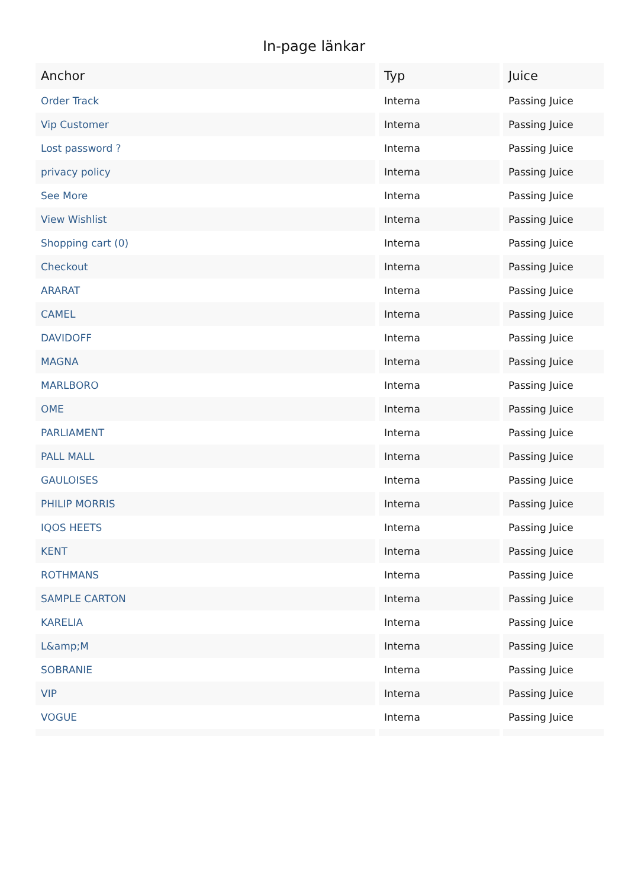In-page länkar
| Anchor | Typ | Juice |
| --- | --- | --- |
| Order Track | Interna | Passing Juice |
| Vip Customer | Interna | Passing Juice |
| Lost password ? | Interna | Passing Juice |
| privacy policy | Interna | Passing Juice |
| See More | Interna | Passing Juice |
| View Wishlist | Interna | Passing Juice |
| Shopping cart (0) | Interna | Passing Juice |
| Checkout | Interna | Passing Juice |
| ARARAT | Interna | Passing Juice |
| CAMEL | Interna | Passing Juice |
| DAVIDOFF | Interna | Passing Juice |
| MAGNA | Interna | Passing Juice |
| MARLBORO | Interna | Passing Juice |
| OME | Interna | Passing Juice |
| PARLIAMENT | Interna | Passing Juice |
| PALL MALL | Interna | Passing Juice |
| GAULOISES | Interna | Passing Juice |
| PHILIP MORRIS | Interna | Passing Juice |
| IQOS HEETS | Interna | Passing Juice |
| KENT | Interna | Passing Juice |
| ROTHMANS | Interna | Passing Juice |
| SAMPLE CARTON | Interna | Passing Juice |
| KARELIA | Interna | Passing Juice |
| L&amp;M | Interna | Passing Juice |
| SOBRANIE | Interna | Passing Juice |
| VIP | Interna | Passing Juice |
| VOGUE | Interna | Passing Juice |